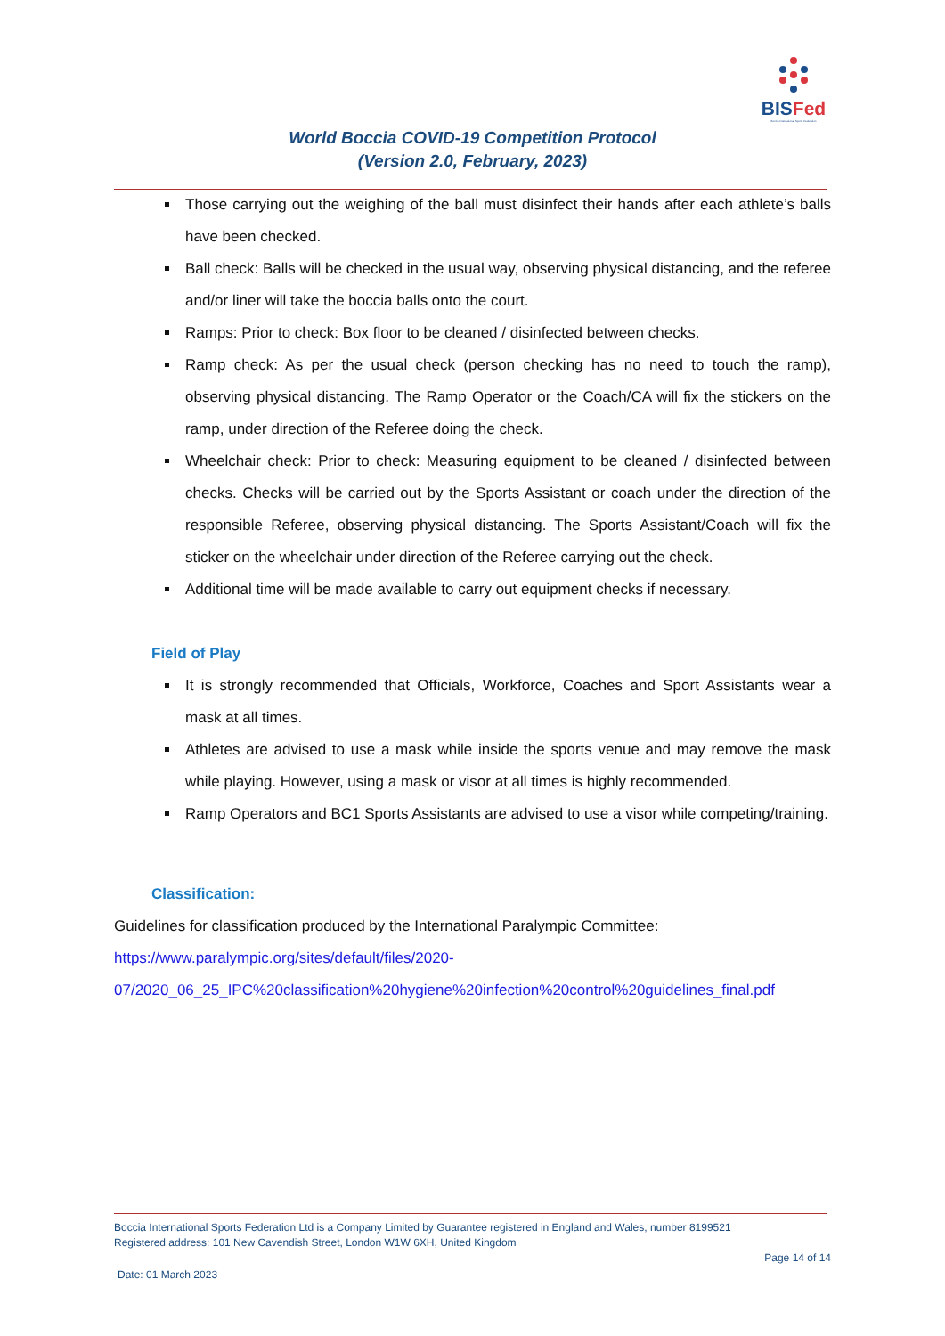BISFed
Boccia International Sports Federation
World Boccia COVID-19 Competition Protocol
(Version 2.0, February, 2023)
Those carrying out the weighing of the ball must disinfect their hands after each athlete’s balls have been checked.
Ball check: Balls will be checked in the usual way, observing physical distancing, and the referee and/or liner will take the boccia balls onto the court.
Ramps: Prior to check: Box floor to be cleaned / disinfected between checks.
Ramp check: As per the usual check (person checking has no need to touch the ramp), observing physical distancing. The Ramp Operator or the Coach/CA will fix the stickers on the ramp, under direction of the Referee doing the check.
Wheelchair check: Prior to check: Measuring equipment to be cleaned / disinfected between checks. Checks will be carried out by the Sports Assistant or coach under the direction of the responsible Referee, observing physical distancing. The Sports Assistant/Coach will fix the sticker on the wheelchair under direction of the Referee carrying out the check.
Additional time will be made available to carry out equipment checks if necessary.
Field of Play
It is strongly recommended that Officials, Workforce, Coaches and Sport Assistants wear a mask at all times.
Athletes are advised to use a mask while inside the sports venue and may remove the mask while playing. However, using a mask or visor at all times is highly recommended.
Ramp Operators and BC1 Sports Assistants are advised to use a visor while competing/training.
Classification:
Guidelines for classification produced by the International Paralympic Committee:
https://www.paralympic.org/sites/default/files/2020-
07/2020_06_25_IPC%20classification%20hygiene%20infection%20control%20guidelines_final.pdf
Boccia International Sports Federation Ltd is a Company Limited by Guarantee registered in England and Wales, number 8199521
Registered address: 101 New Cavendish Street, London W1W 6XH, United Kingdom
Page 14 of 14
Date: 01 March 2023